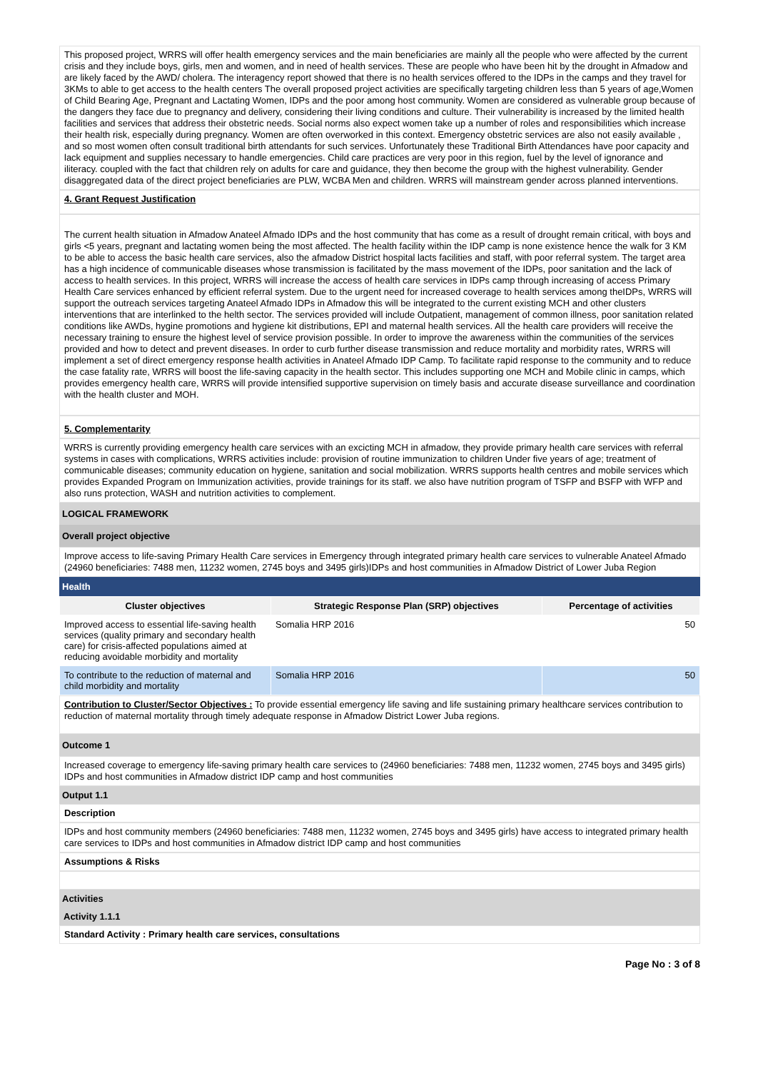This proposed project, WRRS will offer health emergency services and the main beneficiaries are mainly all the people who were affected by the current crisis and they include boys, girls, men and women, and in need of health services. These are people who have been hit by the drought in Afmadow and are likely faced by the AWD/ cholera. The interagency report showed that there is no health services offered to the IDPs in the camps and they travel for 3KMs to able to get access to the health centers The overall proposed project activities are specifically targeting children less than 5 years of age,Women of Child Bearing Age, Pregnant and Lactating Women, IDPs and the poor among host community. Women are considered as vulnerable group because of the dangers they face due to pregnancy and delivery, considering their living conditions and culture. Their vulnerability is increased by the limited health facilities and services that address their obstetric needs. Social norms also expect women take up a number of roles and responsibilities which increase their health risk, especially during pregnancy. Women are often overworked in this context. Emergency obstetric services are also not easily available , and so most women often consult traditional birth attendants for such services. Unfortunately these Traditional Birth Attendances have poor capacity and lack equipment and supplies necessary to handle emergencies. Child care practices are very poor in this region, fuel by the level of ignorance and iliteracy. coupled with the fact that children rely on adults for care and guidance, they then become the group with the highest vulnerability. Gender disaggregated data of the direct project beneficiaries are PLW, WCBA Men and children. WRRS will mainstream gender across planned interventions.
4. Grant Request Justification
The current health situation in Afmadow Anateel Afmado IDPs and the host community that has come as a result of drought remain critical, with boys and girls <5 years, pregnant and lactating women being the most affected. The health facility within the IDP camp is none existence hence the walk for 3 KM to be able to access the basic health care services, also the afmadow District hospital lacts facilities and staff, with poor referral system. The target area has a high incidence of communicable diseases whose transmission is facilitated by the mass movement of the IDPs, poor sanitation and the lack of access to health services. In this project, WRRS will increase the access of health care services in IDPs camp through increasing of access Primary Health Care services enhanced by efficient referral system. Due to the urgent need for increased coverage to health services among theIDPs, WRRS will support the outreach services targeting Anateel Afmado IDPs in Afmadow this will be integrated to the current existing MCH and other clusters interventions that are interlinked to the helth sector. The services provided will include Outpatient, management of common illness, poor sanitation related conditions like AWDs, hygine promotions and hygiene kit distributions, EPI and maternal health services. All the health care providers will receive the necessary training to ensure the highest level of service provision possible. In order to improve the awareness within the communities of the services provided and how to detect and prevent diseases. In order to curb further disease transmission and reduce mortality and morbidity rates, WRRS will implement a set of direct emergency response health activities in Anateel Afmado IDP Camp. To facilitate rapid response to the community and to reduce the case fatality rate, WRRS will boost the life-saving capacity in the health sector. This includes supporting one MCH and Mobile clinic in camps, which provides emergency health care, WRRS will provide intensified supportive supervision on timely basis and accurate disease surveillance and coordination with the health cluster and MOH.
5. Complementarity
WRRS is currently providing emergency health care services with an excicting MCH in afmadow, they provide primary health care services with referral systems in cases with complications, WRRS activities include: provision of routine immunization to children Under five years of age; treatment of communicable diseases; community education on hygiene, sanitation and social mobilization. WRRS supports health centres and mobile services which provides Expanded Program on Immunization activities, provide trainings for its staff. we also have nutrition program of TSFP and BSFP with WFP and also runs protection, WASH and nutrition activities to complement.
LOGICAL FRAMEWORK
Overall project objective
Improve access to life-saving Primary Health Care services in Emergency through integrated primary health care services to vulnerable Anateel Afmado (24960 beneficiaries: 7488 men, 11232 women, 2745 boys and 3495 girls)IDPs and host communities in Afmadow District of Lower Juba Region
Health
| Cluster objectives | Strategic Response Plan (SRP) objectives | Percentage of activities |
| --- | --- | --- |
| Improved access to essential life-saving health services (quality primary and secondary health care) for crisis-affected populations aimed at reducing avoidable morbidity and mortality | Somalia HRP 2016 | 50 |
| To contribute to the reduction of maternal and child morbidity and mortality | Somalia HRP 2016 | 50 |
Contribution to Cluster/Sector Objectives : To provide essential emergency life saving and life sustaining primary healthcare services contribution to reduction of maternal mortality through timely adequate response in Afmadow District Lower Juba regions.
Outcome 1
Increased coverage to emergency life-saving primary health care services to (24960 beneficiaries: 7488 men, 11232 women, 2745 boys and 3495 girls) IDPs and host communities in Afmadow district IDP camp and host communities
Output 1.1
Description
IDPs and host community members (24960 beneficiaries: 7488 men, 11232 women, 2745 boys and 3495 girls) have access to integrated primary health care services to IDPs and host communities in Afmadow district IDP camp and host communities
Assumptions & Risks
Activities
Activity 1.1.1
Standard Activity : Primary health care services, consultations
Page No : 3 of 8